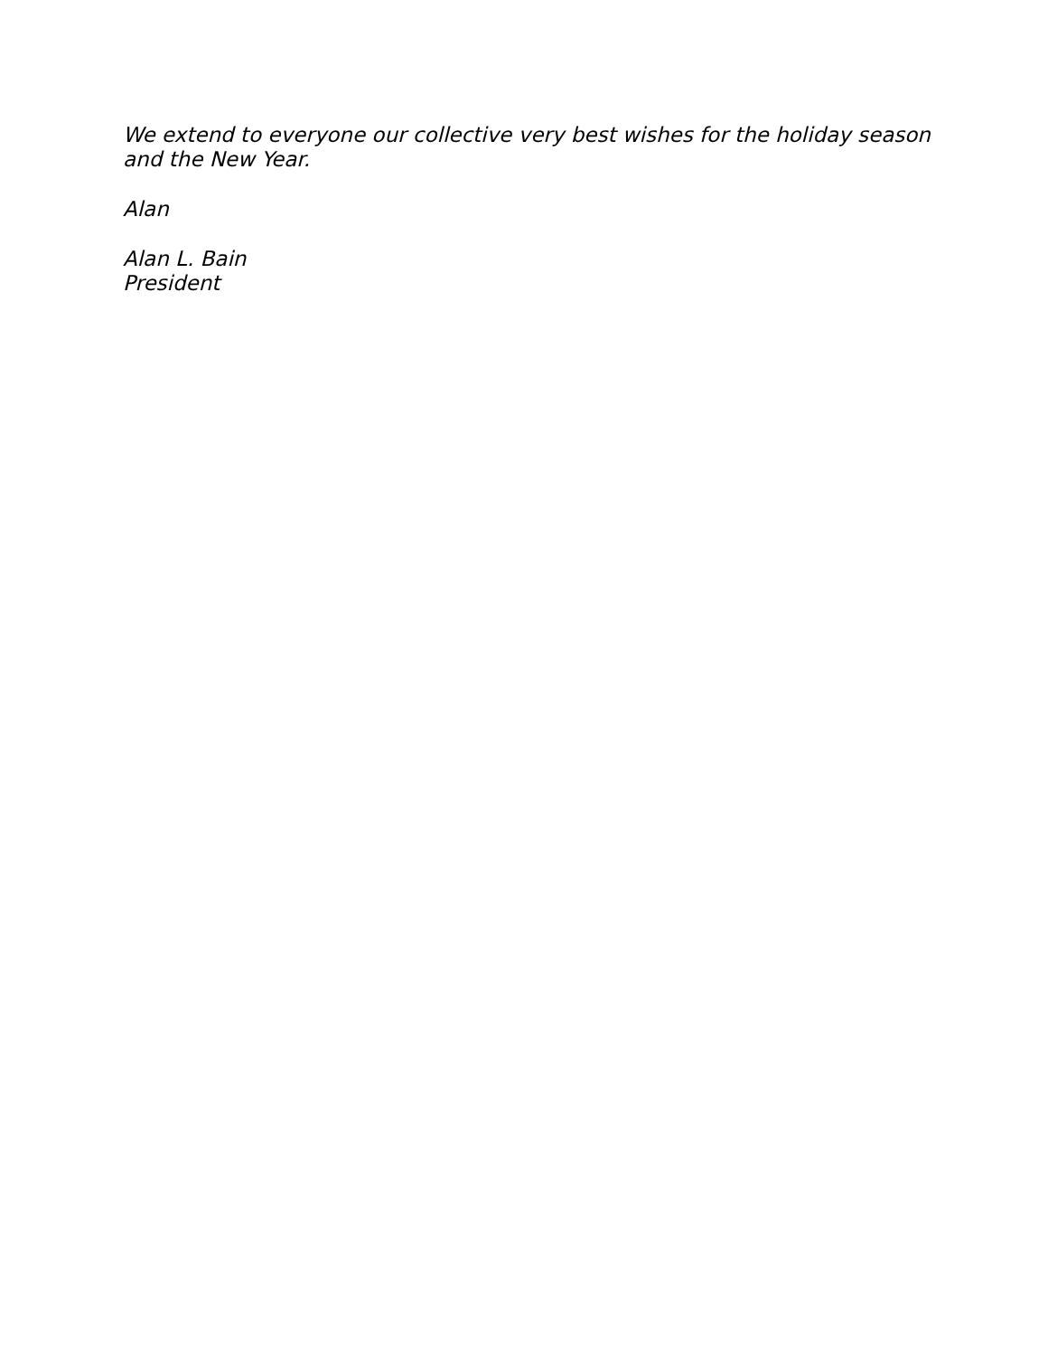We extend to everyone our collective very best wishes for the holiday season and the New Year.
Alan
Alan L. Bain
President